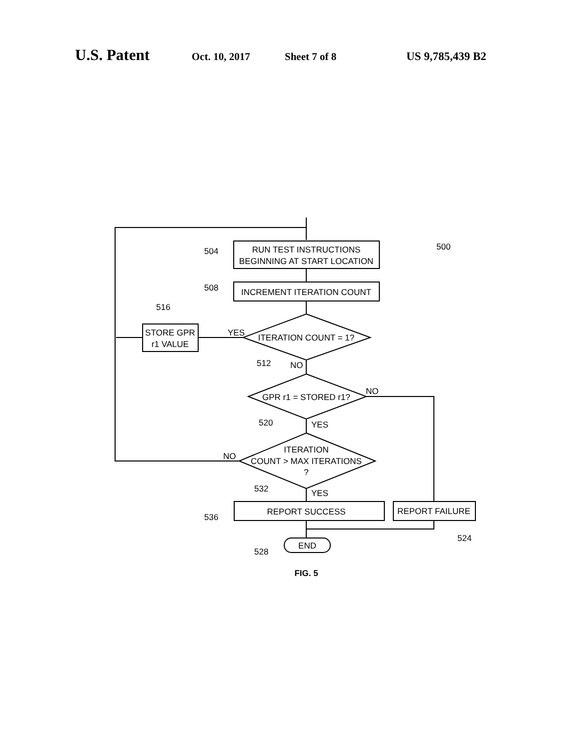U.S. Patent Oct. 10, 2017 Sheet 7 of 8 US 9,785,439 B2
RUN TEST INSTRUCTIONS
BEGINNING AT START LOCATION
INCREMENT ITERATION COUNT
ITERATION COUNT = 1?
STORE GPR
r1 VALUE
GPR r1 = STORED r1?
ITERATION
COUNT > MAX ITERATIONS
?
REPORT SUCCESS
REPORT FAILURE
END
YES
NO
NO
YES
NO
YES
504
508
516
512
520
532
536
524
528
500
FIG. 5